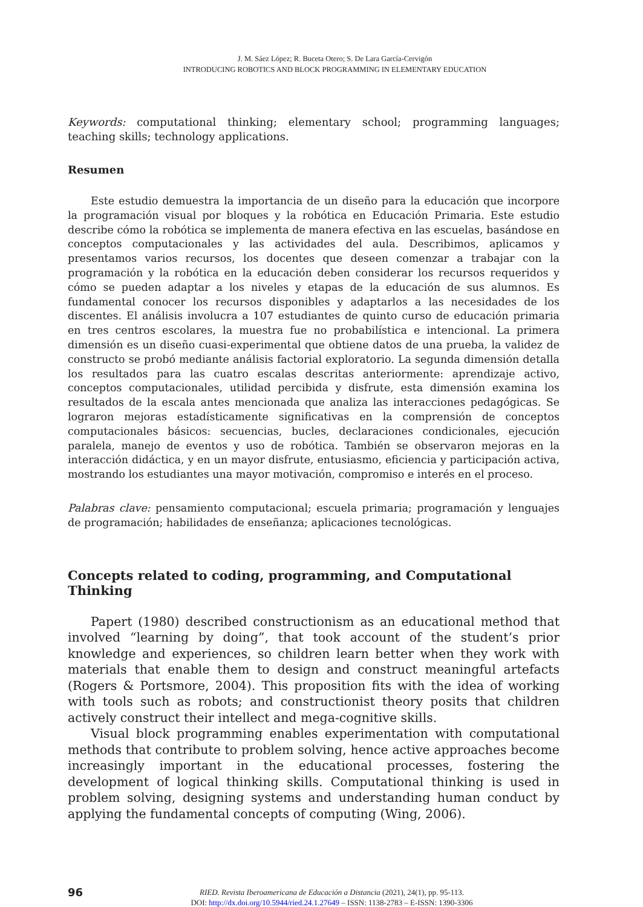J. M. Sáez López; R. Buceta Otero; S. De Lara García-Cervigón
INTRODUCING ROBOTICS AND BLOCK PROGRAMMING IN ELEMENTARY EDUCATION
Keywords: computational thinking; elementary school; programming languages; teaching skills; technology applications.
Resumen
Este estudio demuestra la importancia de un diseño para la educación que incorpore la programación visual por bloques y la robótica en Educación Primaria. Este estudio describe cómo la robótica se implementa de manera efectiva en las escuelas, basándose en conceptos computacionales y las actividades del aula. Describimos, aplicamos y presentamos varios recursos, los docentes que deseen comenzar a trabajar con la programación y la robótica en la educación deben considerar los recursos requeridos y cómo se pueden adaptar a los niveles y etapas de la educación de sus alumnos. Es fundamental conocer los recursos disponibles y adaptarlos a las necesidades de los discentes. El análisis involucra a 107 estudiantes de quinto curso de educación primaria en tres centros escolares, la muestra fue no probabilística e intencional. La primera dimensión es un diseño cuasi-experimental que obtiene datos de una prueba, la validez de constructo se probó mediante análisis factorial exploratorio. La segunda dimensión detalla los resultados para las cuatro escalas descritas anteriormente: aprendizaje activo, conceptos computacionales, utilidad percibida y disfrute, esta dimensión examina los resultados de la escala antes mencionada que analiza las interacciones pedagógicas. Se lograron mejoras estadísticamente significativas en la comprensión de conceptos computacionales básicos: secuencias, bucles, declaraciones condicionales, ejecución paralela, manejo de eventos y uso de robótica. También se observaron mejoras en la interacción didáctica, y en un mayor disfrute, entusiasmo, eficiencia y participación activa, mostrando los estudiantes una mayor motivación, compromiso e interés en el proceso.
Palabras clave: pensamiento computacional; escuela primaria; programación y lenguajes de programación; habilidades de enseñanza; aplicaciones tecnológicas.
Concepts related to coding, programming, and Computational Thinking
Papert (1980) described constructionism as an educational method that involved “learning by doing”, that took account of the student’s prior knowledge and experiences, so children learn better when they work with materials that enable them to design and construct meaningful artefacts (Rogers & Portsmore, 2004). This proposition fits with the idea of working with tools such as robots; and constructionist theory posits that children actively construct their intellect and mega-cognitive skills.
Visual block programming enables experimentation with computational methods that contribute to problem solving, hence active approaches become increasingly important in the educational processes, fostering the development of logical thinking skills. Computational thinking is used in problem solving, designing systems and understanding human conduct by applying the fundamental concepts of computing (Wing, 2006).
96 RIED. Revista Iberoamericana de Educación a Distancia (2021), 24(1), pp. 95-113.
DOI: http://dx.doi.org/10.5944/ried.24.1.27649 – ISSN: 1138-2783 – E-ISSN: 1390-3306